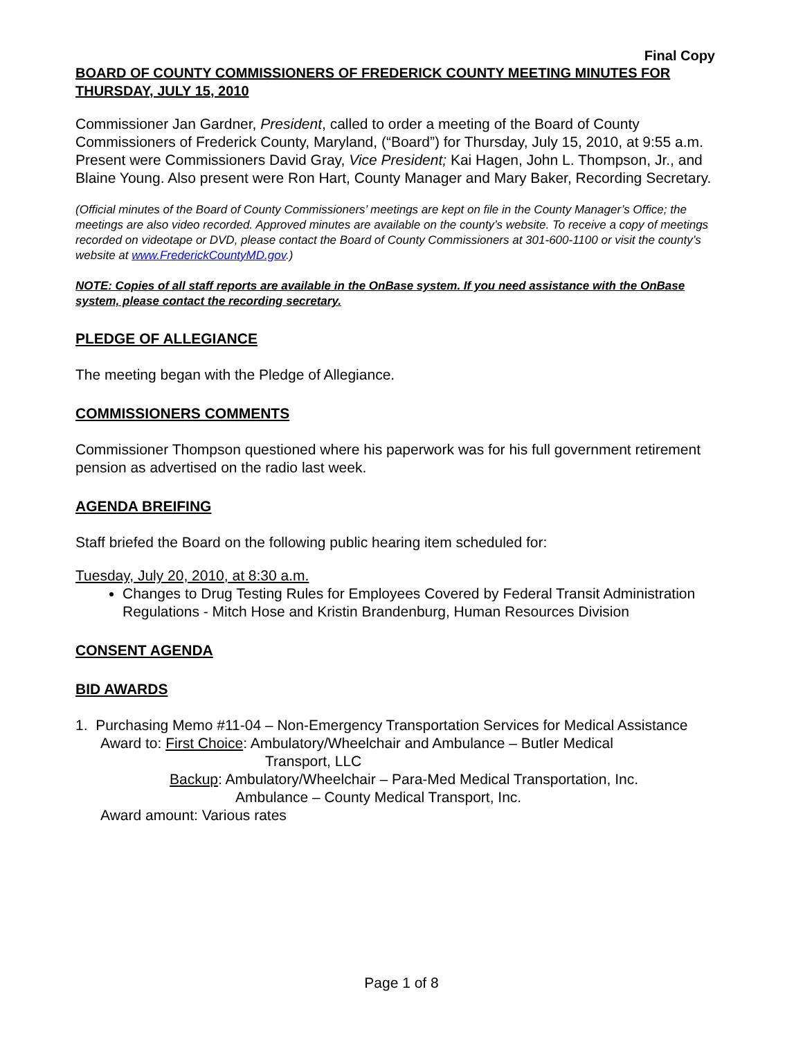Final Copy
BOARD OF COUNTY COMMISSIONERS OF FREDERICK COUNTY MEETING MINUTES FOR THURSDAY, JULY 15, 2010
Commissioner Jan Gardner, President, called to order a meeting of the Board of County Commissioners of Frederick County, Maryland, (“Board”) for Thursday, July 15, 2010, at 9:55 a.m. Present were Commissioners David Gray, Vice President; Kai Hagen, John L. Thompson, Jr., and Blaine Young. Also present were Ron Hart, County Manager and Mary Baker, Recording Secretary.
(Official minutes of the Board of County Commissioners’ meetings are kept on file in the County Manager’s Office; the meetings are also video recorded. Approved minutes are available on the county’s website. To receive a copy of meetings recorded on videotape or DVD, please contact the Board of County Commissioners at 301-600-1100 or visit the county’s website at www.FrederickCountyMD.gov.)
NOTE: Copies of all staff reports are available in the OnBase system. If you need assistance with the OnBase system, please contact the recording secretary.
PLEDGE OF ALLEGIANCE
The meeting began with the Pledge of Allegiance.
COMMISSIONERS COMMENTS
Commissioner Thompson questioned where his paperwork was for his full government retirement pension as advertised on the radio last week.
AGENDA BREIFING
Staff briefed the Board on the following public hearing item scheduled for:
Tuesday, July 20, 2010, at 8:30 a.m.
Changes to Drug Testing Rules for Employees Covered by Federal Transit Administration Regulations - Mitch Hose and Kristin Brandenburg, Human Resources Division
CONSENT AGENDA
BID AWARDS
1. Purchasing Memo #11-04 – Non-Emergency Transportation Services for Medical Assistance
Award to: First Choice: Ambulatory/Wheelchair and Ambulance – Butler Medical
Transport, LLC
Backup: Ambulatory/Wheelchair – Para-Med Medical Transportation, Inc.
Ambulance – County Medical Transport, Inc.
Award amount: Various rates
Page 1 of 8